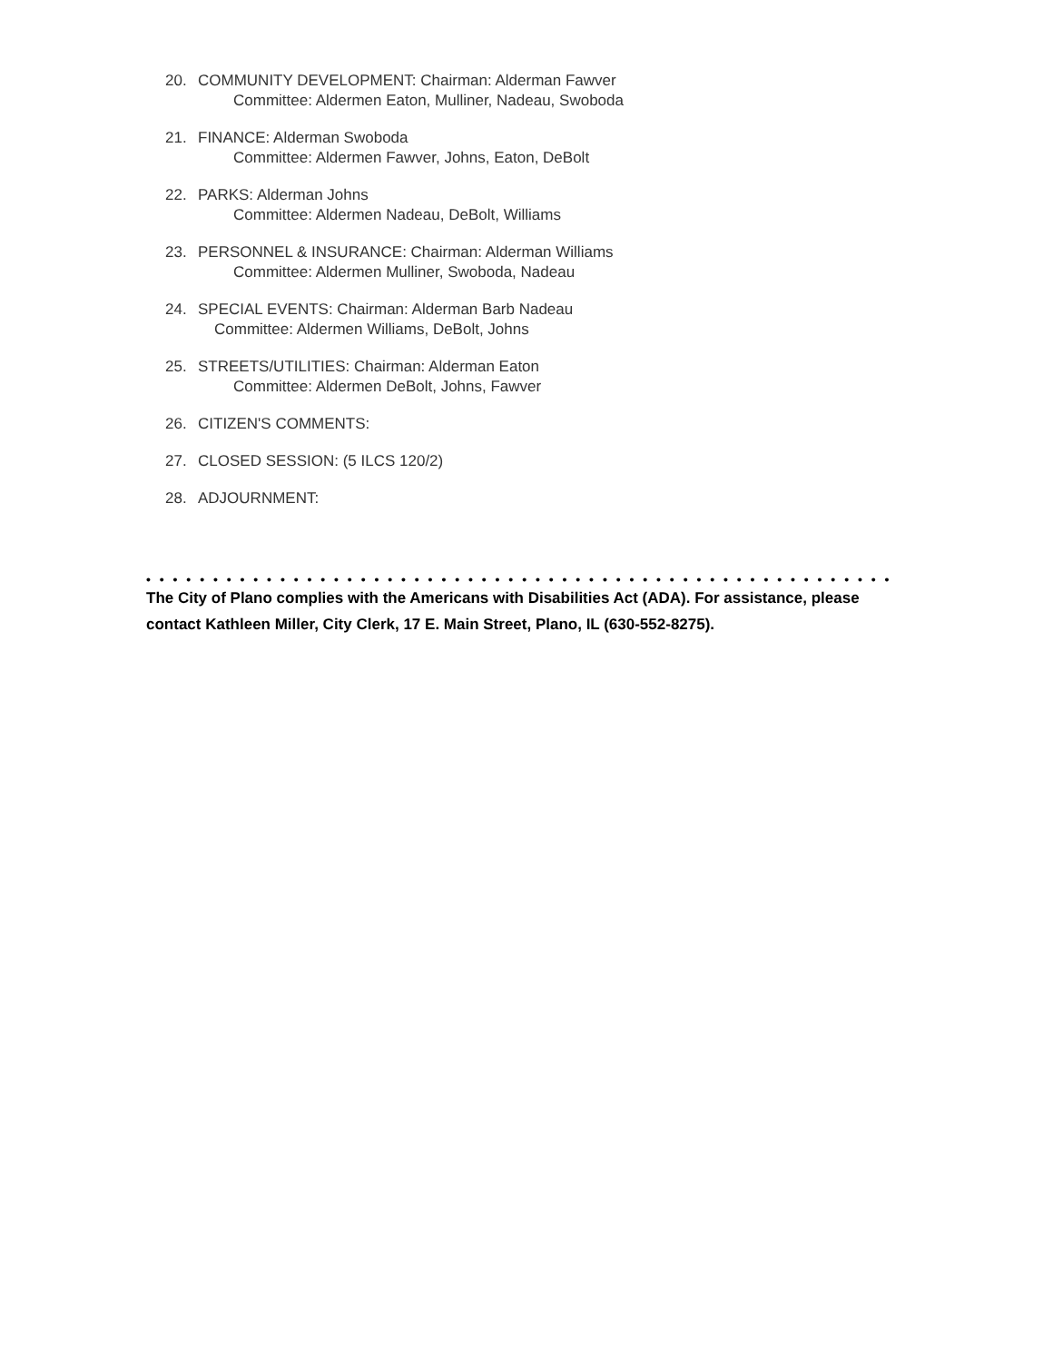20. COMMUNITY DEVELOPMENT: Chairman: Alderman Fawver
Committee: Aldermen Eaton, Mulliner, Nadeau, Swoboda
21. FINANCE: Alderman Swoboda
Committee: Aldermen Fawver, Johns, Eaton, DeBolt
22. PARKS: Alderman Johns
Committee: Aldermen Nadeau, DeBolt, Williams
23. PERSONNEL & INSURANCE: Chairman: Alderman Williams
Committee: Aldermen Mulliner, Swoboda, Nadeau
24. SPECIAL EVENTS: Chairman: Alderman Barb Nadeau
Committee: Aldermen Williams, DeBolt, Johns
25. STREETS/UTILITIES: Chairman: Alderman Eaton
Committee: Aldermen DeBolt, Johns, Fawver
26. CITIZEN'S COMMENTS:
27. CLOSED SESSION: (5 ILCS 120/2)
28. ADJOURNMENT:
• • • • • • • • • • • • • • • • • • • • • • • • • • • • • • • • • • • • • • • • • • • • • • • • • • • • • • • • • • • • • • • • • • • • • • •
The City of Plano complies with the Americans with Disabilities Act (ADA). For assistance, please contact Kathleen Miller, City Clerk, 17 E. Main Street, Plano, IL (630-552-8275).